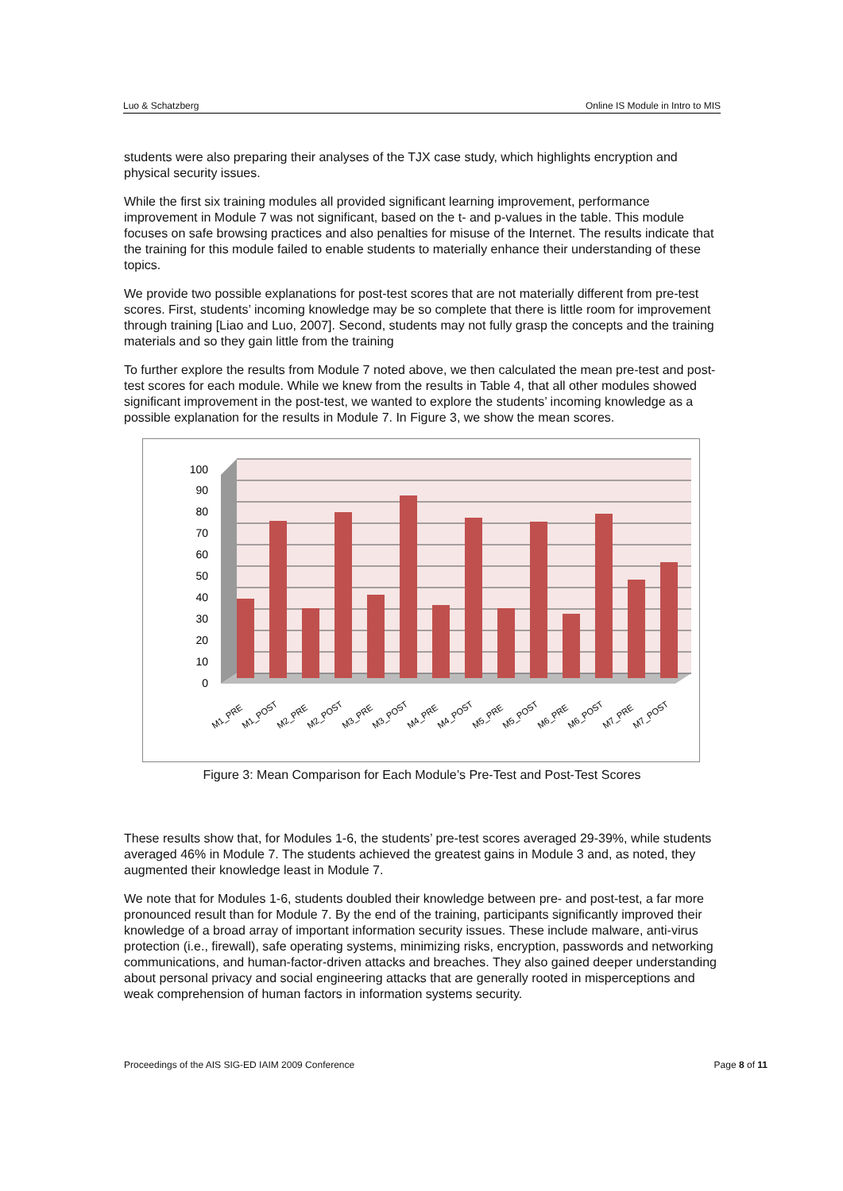Luo & Schatzberg Online IS Module in Intro to MIS
students were also preparing their analyses of the TJX case study, which highlights encryption and physical security issues.
While the first six training modules all provided significant learning improvement, performance improvement in Module 7 was not significant, based on the t- and p-values in the table. This module focuses on safe browsing practices and also penalties for misuse of the Internet. The results indicate that the training for this module failed to enable students to materially enhance their understanding of these topics.
We provide two possible explanations for post-test scores that are not materially different from pre-test scores. First, students’ incoming knowledge may be so complete that there is little room for improvement through training [Liao and Luo, 2007]. Second, students may not fully grasp the concepts and the training materials and so they gain little from the training
To further explore the results from Module 7 noted above, we then calculated the mean pre-test and post-test scores for each module. While we knew from the results in Table 4, that all other modules showed significant improvement in the post-test, we wanted to explore the students’ incoming knowledge as a possible explanation for the results in Module 7. In Figure 3, we show the mean scores.
0
10
20
30
40
50
60
70
80
90
100
M1_PRE
M1_POST
M2_PRE
M2_POST
M3_PRE
M3_POST
M4_PRE
M4_POST
M5_PRE
M5_POST
M6_PRE
M6_POST
M7_PRE
M7_POST
Figure 3: Mean Comparison for Each Module’s Pre-Test and Post-Test Scores
These results show that, for Modules 1-6, the students’ pre-test scores averaged 29-39%, while students averaged 46% in Module 7. The students achieved the greatest gains in Module 3 and, as noted, they augmented their knowledge least in Module 7.
We note that for Modules 1-6, students doubled their knowledge between pre- and post-test, a far more pronounced result than for Module 7. By the end of the training, participants significantly improved their knowledge of a broad array of important information security issues. These include malware, anti-virus protection (i.e., firewall), safe operating systems, minimizing risks, encryption, passwords and networking communications, and human-factor-driven attacks and breaches. They also gained deeper understanding about personal privacy and social engineering attacks that are generally rooted in misperceptions and weak comprehension of human factors in information systems security.
Proceedings of the AIS SIG-ED IAIM 2009 Conference Page 8 of 11